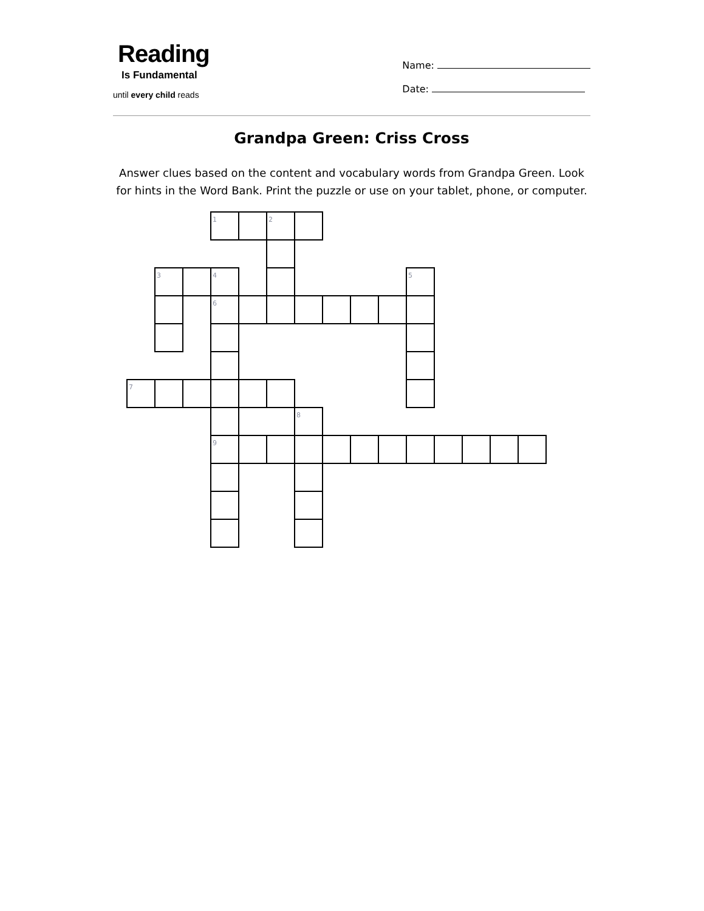Reading
Is Fundamental
until every child reads
Name:
Date:
Grandpa Green: Criss Cross
Answer clues based on the content and vocabulary words from Grandpa Green. Look for hints in the Word Bank. Print the puzzle or use on your tablet, phone, or computer.
| | | | 1 | | 2 | | | | | | | | | |
| | 3 | | 4 | | | | | | | 5 | | | | |
| | | | 6 | | | | | | | | | | | |
| 7 | | | | | | | | | | | | | | |
| | | | | | | 8 | | | | | | | | |
| | | | 9 | | | | | | | | | | | |